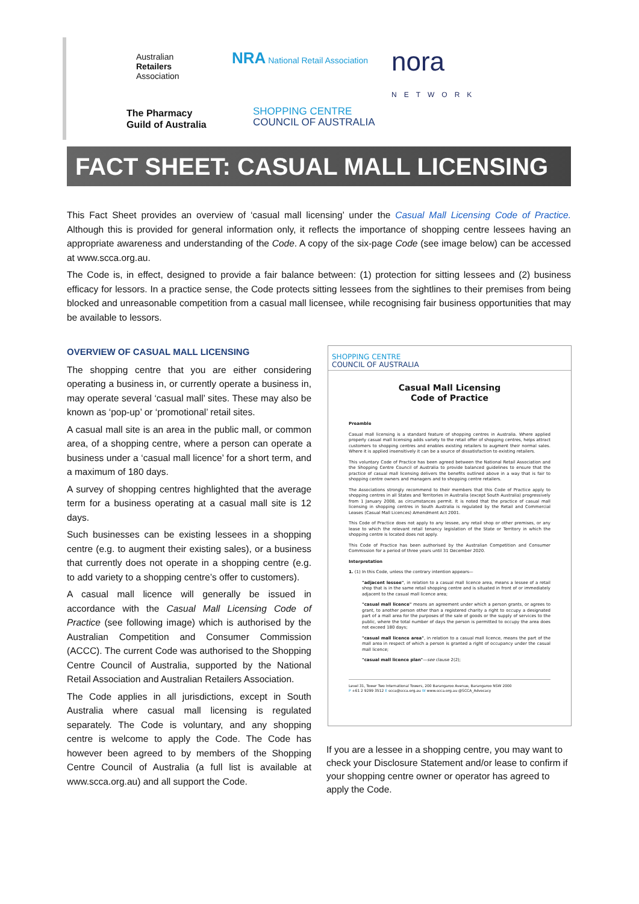Australian
Retailers
Association
NRA National Retail Association
nora
NETWORK
The Pharmacy
Guild of Australia
SHOPPING CENTRE
COUNCIL OF AUSTRALIA
FACT SHEET: CASUAL MALL LICENSING
This Fact Sheet provides an overview of ‘casual mall licensing’ under the Casual Mall Licensing Code of Practice. Although this is provided for general information only, it reflects the importance of shopping centre lessees having an appropriate awareness and understanding of the Code. A copy of the six-page Code (see image below) can be accessed at www.scca.org.au.
The Code is, in effect, designed to provide a fair balance between: (1) protection for sitting lessees and (2) business efficacy for lessors. In a practice sense, the Code protects sitting lessees from the sightlines to their premises from being blocked and unreasonable competition from a casual mall licensee, while recognising fair business opportunities that may be available to lessors.
OVERVIEW OF CASUAL MALL LICENSING
The shopping centre that you are either considering operating a business in, or currently operate a business in, may operate several ‘casual mall’ sites. These may also be known as ‘pop-up’ or ‘promotional’ retail sites.
A casual mall site is an area in the public mall, or common area, of a shopping centre, where a person can operate a business under a ‘casual mall licence’ for a short term, and a maximum of 180 days.
A survey of shopping centres highlighted that the average term for a business operating at a casual mall site is 12 days.
Such businesses can be existing lessees in a shopping centre (e.g. to augment their existing sales), or a business that currently does not operate in a shopping centre (e.g. to add variety to a shopping centre’s offer to customers).
A casual mall licence will generally be issued in accordance with the Casual Mall Licensing Code of Practice (see following image) which is authorised by the Australian Competition and Consumer Commission (ACCC). The current Code was authorised to the Shopping Centre Council of Australia, supported by the National Retail Association and Australian Retailers Association.
The Code applies in all jurisdictions, except in South Australia where casual mall licensing is regulated separately. The Code is voluntary, and any shopping centre is welcome to apply the Code. The Code has however been agreed to by members of the Shopping Centre Council of Australia (a full list is available at www.scca.org.au) and all support the Code.
SHOPPING CENTRE
COUNCIL OF AUSTRALIA
Casual Mall Licensing
Code of Practice
Preamble
Casual mall licensing is a standard feature of shopping centres in Australia. Where applied properly casual mall licensing adds variety to the retail offer of shopping centres, helps attract customers to shopping centres and enables existing retailers to augment their normal sales. Where it is applied insensitively it can be a source of dissatisfaction to existing retailers.
This voluntary Code of Practice has been agreed between the National Retail Association and the Shopping Centre Council of Australia to provide balanced guidelines to ensure that the practice of casual mall licensing delivers the benefits outlined above in a way that is fair to shopping centre owners and managers and to shopping centre retailers.
The Associations strongly recommend to their members that this Code of Practice apply to shopping centres in all States and Territories in Australia (except South Australia) progressively from 1 January 2008, as circumstances permit. It is noted that the practice of casual mall licensing in shopping centres in South Australia is regulated by the Retail and Commercial Leases (Casual Mall Licences) Amendment Act 2001.
This Code of Practice does not apply to any lessee, any retail shop or other premises, or any lease to which the relevant retail tenancy legislation of the State or Territory in which the shopping centre is located does not apply.
This Code of Practice has been authorised by the Australian Competition and Consumer Commission for a period of three years until 31 December 2020.
Interpretation
1. (1) In this Code, unless the contrary intention appears—
"adjacent lessee", in relation to a casual mall licence area, means a lessee of a retail shop that is in the same retail shopping centre and is situated in front of or immediately adjacent to the casual mall licence area;
"casual mall licence" means an agreement under which a person grants, or agrees to grant, to another person other than a registered charity a right to occupy a designated part of a mall area for the purposes of the sale of goods or the supply of services to the public, where the total number of days the person is permitted to occupy the area does not exceed 180 days;
"casual mall licence area", in relation to a casual mall licence, means the part of the mall area in respect of which a person is granted a right of occupancy under the casual mall licence;
"casual mall licence plan"—see clause 2(2);
Level 31, Tower Two International Towers, 200 Barangaroo Avenue, Barangaroo NSW 2000
P +61 2 9299 3512 E scca@scca.org.au W www.scca.org.au @SCCA_Advocacy
If you are a lessee in a shopping centre, you may want to check your Disclosure Statement and/or lease to confirm if your shopping centre owner or operator has agreed to apply the Code.